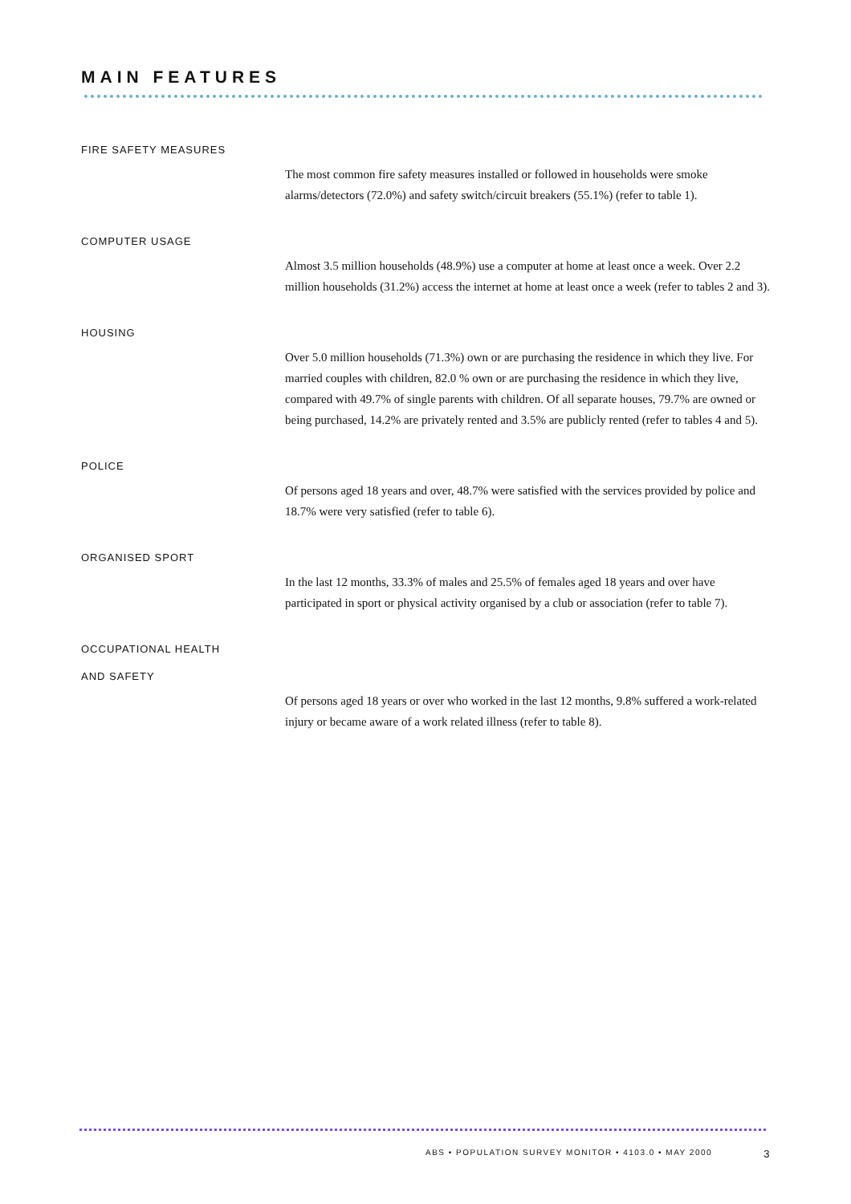MAIN FEATURES
FIRE SAFETY MEASURES
The most common fire safety measures installed or followed in households were smoke alarms/detectors (72.0%) and safety switch/circuit breakers (55.1%) (refer to table 1).
COMPUTER USAGE
Almost 3.5 million households (48.9%) use a computer at home at least once a week. Over 2.2 million households (31.2%) access the internet at home at least once a week (refer to tables 2 and 3).
HOUSING
Over 5.0 million households (71.3%) own or are purchasing the residence in which they live. For married couples with children, 82.0 % own or are purchasing the residence in which they live, compared with 49.7% of single parents with children. Of all separate houses, 79.7% are owned or being purchased, 14.2% are privately rented and 3.5% are publicly rented (refer to tables 4 and 5).
POLICE
Of persons aged 18 years and over, 48.7% were satisfied with the services provided by police and 18.7% were very satisfied (refer to table 6).
ORGANISED SPORT
In the last 12 months, 33.3% of males and 25.5% of females aged 18 years and over have participated in sport or physical activity organised by a club or association (refer to table 7).
OCCUPATIONAL HEALTH
AND SAFETY
Of persons aged 18 years or over who worked in the last 12 months, 9.8% suffered a work-related injury or became aware of a work related illness (refer to table 8).
ABS • POPULATION SURVEY MONITOR • 4103.0 • MAY 2000 3